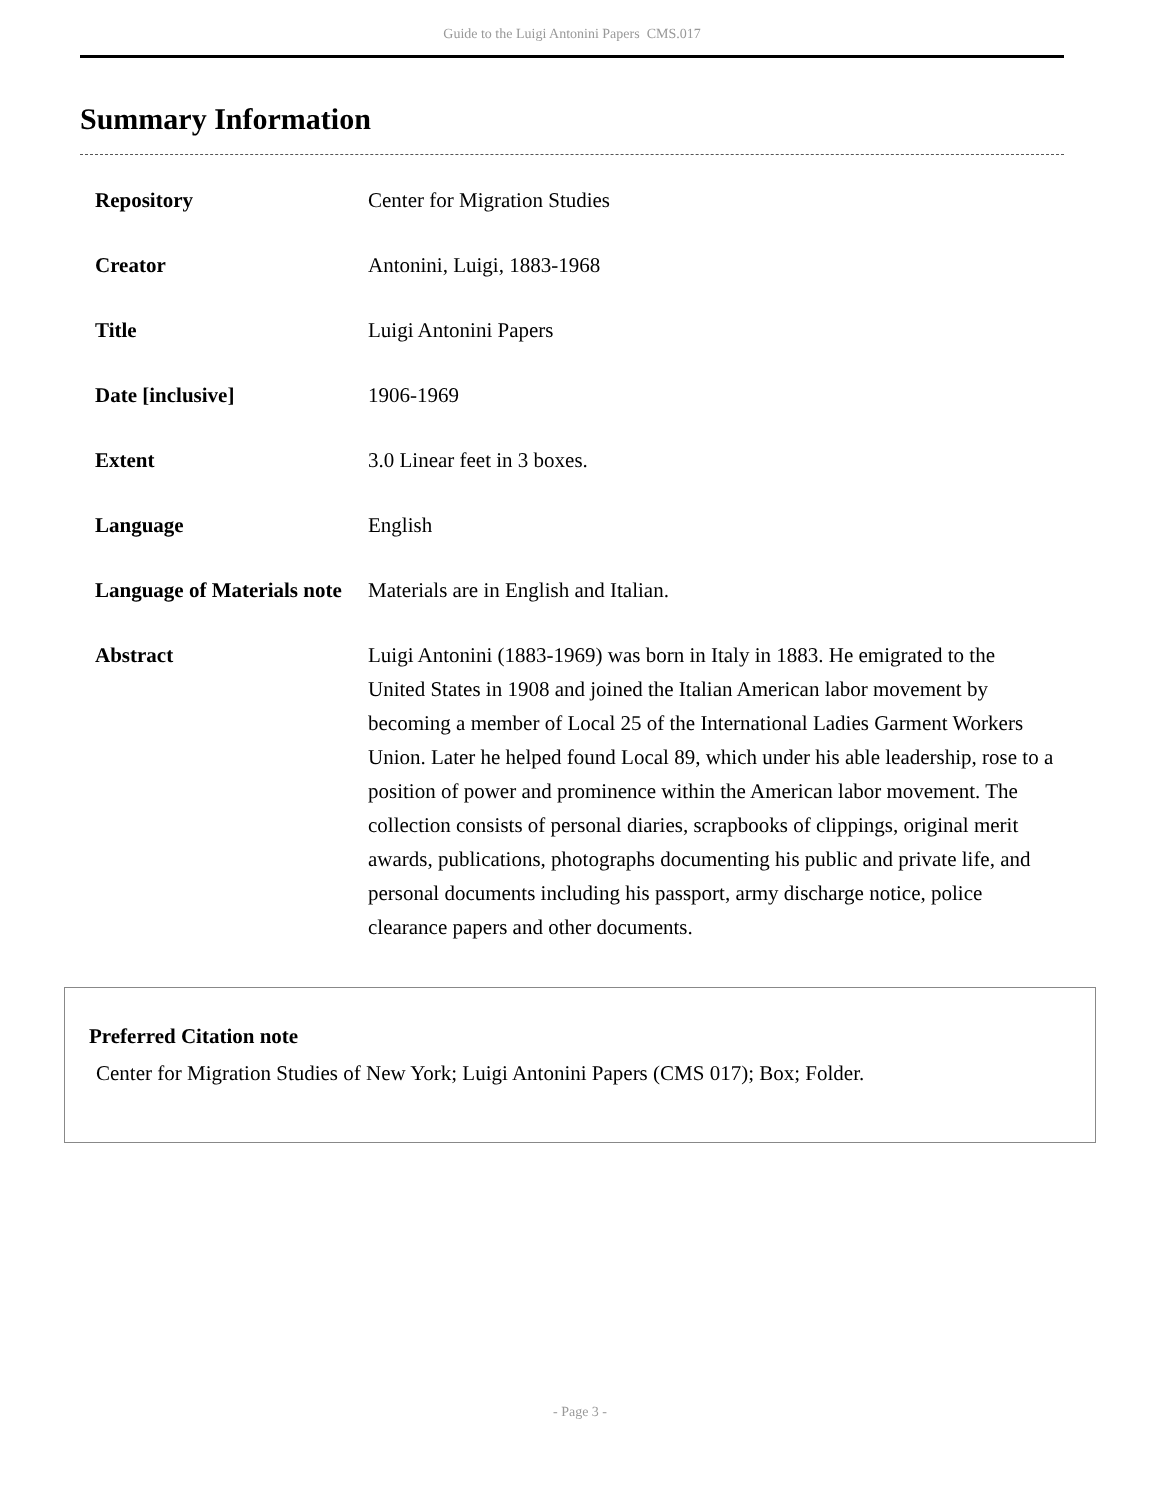Guide to the Luigi Antonini Papers CMS.017
Summary Information
| Repository | Center for Migration Studies |
| Creator | Antonini, Luigi, 1883-1968 |
| Title | Luigi Antonini Papers |
| Date [inclusive] | 1906-1969 |
| Extent | 3.0 Linear feet in 3 boxes. |
| Language | English |
| Language of Materials note | Materials are in English and Italian. |
| Abstract | Luigi Antonini (1883-1969) was born in Italy in 1883. He emigrated to the United States in 1908 and joined the Italian American labor movement by becoming a member of Local 25 of the International Ladies Garment Workers Union. Later he helped found Local 89, which under his able leadership, rose to a position of power and prominence within the American labor movement. The collection consists of personal diaries, scrapbooks of clippings, original merit awards, publications, photographs documenting his public and private life, and personal documents including his passport, army discharge notice, police clearance papers and other documents. |
Preferred Citation note
Center for Migration Studies of New York; Luigi Antonini Papers (CMS 017); Box; Folder.
- Page 3 -